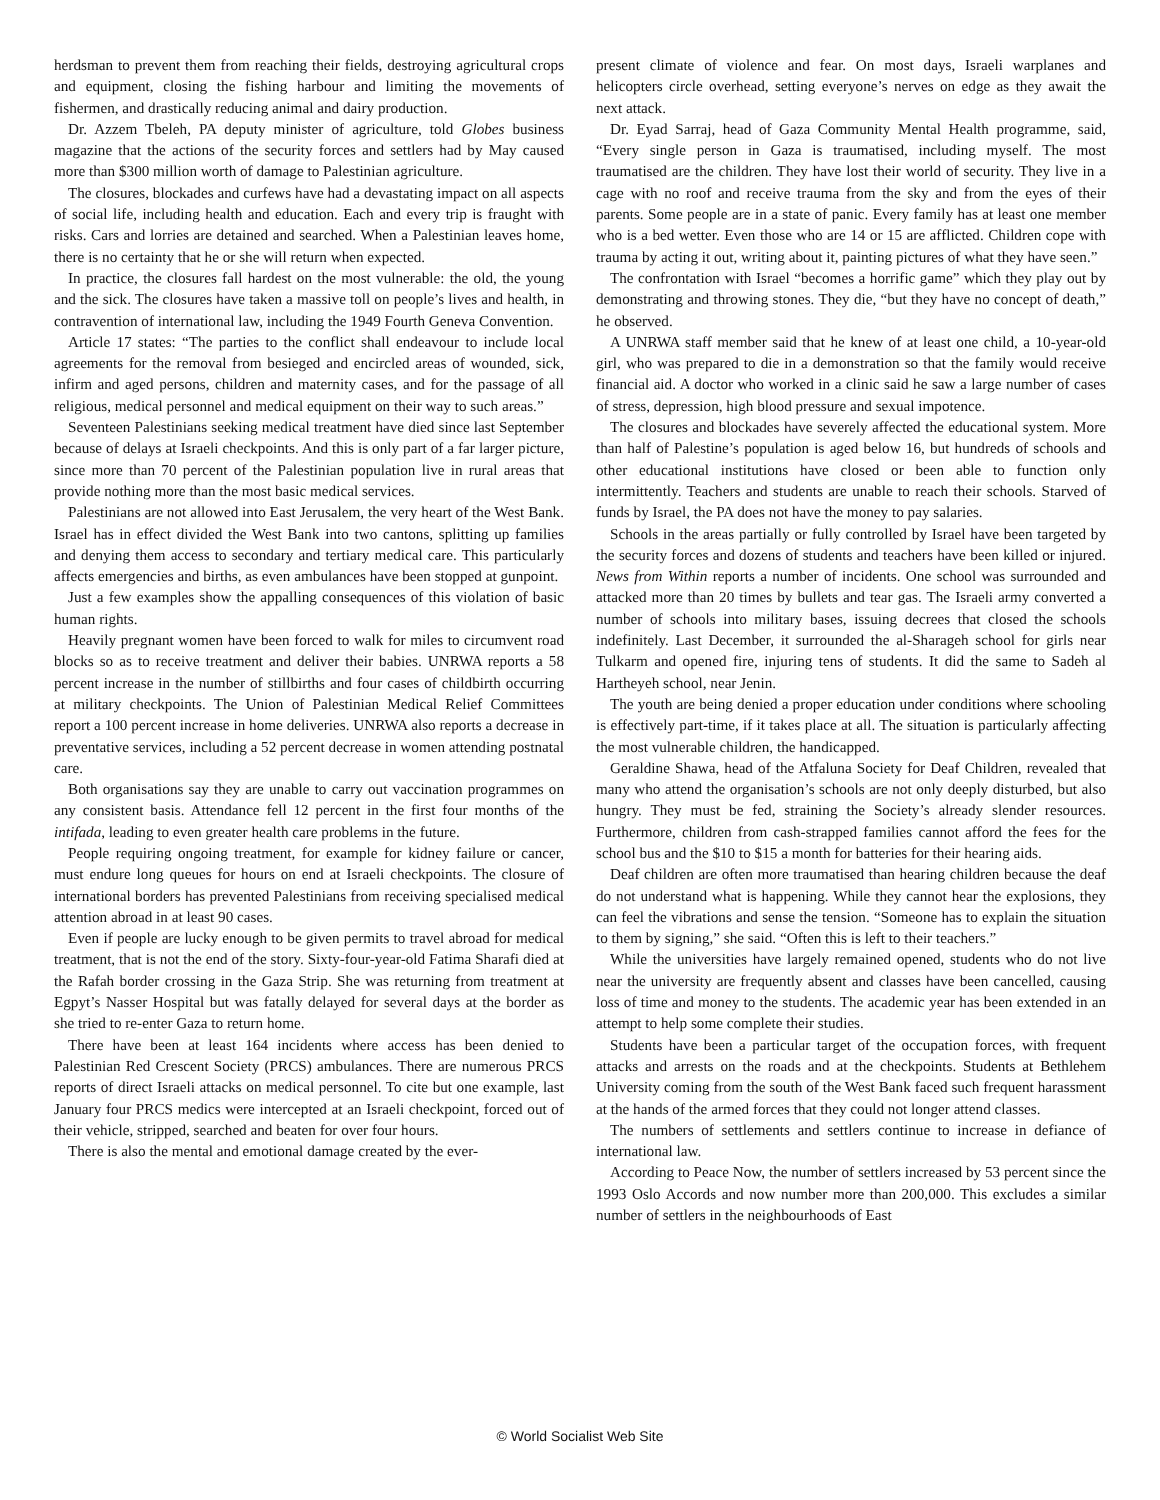herdsman to prevent them from reaching their fields, destroying agricultural crops and equipment, closing the fishing harbour and limiting the movements of fishermen, and drastically reducing animal and dairy production.
Dr. Azzem Tbeleh, PA deputy minister of agriculture, told Globes business magazine that the actions of the security forces and settlers had by May caused more than $300 million worth of damage to Palestinian agriculture.
The closures, blockades and curfews have had a devastating impact on all aspects of social life, including health and education. Each and every trip is fraught with risks. Cars and lorries are detained and searched. When a Palestinian leaves home, there is no certainty that he or she will return when expected.
In practice, the closures fall hardest on the most vulnerable: the old, the young and the sick. The closures have taken a massive toll on people’s lives and health, in contravention of international law, including the 1949 Fourth Geneva Convention.
Article 17 states: “The parties to the conflict shall endeavour to include local agreements for the removal from besieged and encircled areas of wounded, sick, infirm and aged persons, children and maternity cases, and for the passage of all religious, medical personnel and medical equipment on their way to such areas.”
Seventeen Palestinians seeking medical treatment have died since last September because of delays at Israeli checkpoints. And this is only part of a far larger picture, since more than 70 percent of the Palestinian population live in rural areas that provide nothing more than the most basic medical services.
Palestinians are not allowed into East Jerusalem, the very heart of the West Bank. Israel has in effect divided the West Bank into two cantons, splitting up families and denying them access to secondary and tertiary medical care. This particularly affects emergencies and births, as even ambulances have been stopped at gunpoint.
Just a few examples show the appalling consequences of this violation of basic human rights.
Heavily pregnant women have been forced to walk for miles to circumvent road blocks so as to receive treatment and deliver their babies. UNRWA reports a 58 percent increase in the number of stillbirths and four cases of childbirth occurring at military checkpoints. The Union of Palestinian Medical Relief Committees report a 100 percent increase in home deliveries. UNRWA also reports a decrease in preventative services, including a 52 percent decrease in women attending postnatal care.
Both organisations say they are unable to carry out vaccination programmes on any consistent basis. Attendance fell 12 percent in the first four months of the intifada, leading to even greater health care problems in the future.
People requiring ongoing treatment, for example for kidney failure or cancer, must endure long queues for hours on end at Israeli checkpoints. The closure of international borders has prevented Palestinians from receiving specialised medical attention abroad in at least 90 cases.
Even if people are lucky enough to be given permits to travel abroad for medical treatment, that is not the end of the story. Sixty-four-year-old Fatima Sharafi died at the Rafah border crossing in the Gaza Strip. She was returning from treatment at Egpyt’s Nasser Hospital but was fatally delayed for several days at the border as she tried to re-enter Gaza to return home.
There have been at least 164 incidents where access has been denied to Palestinian Red Crescent Society (PRCS) ambulances. There are numerous PRCS reports of direct Israeli attacks on medical personnel. To cite but one example, last January four PRCS medics were intercepted at an Israeli checkpoint, forced out of their vehicle, stripped, searched and beaten for over four hours.
There is also the mental and emotional damage created by the ever-
present climate of violence and fear. On most days, Israeli warplanes and helicopters circle overhead, setting everyone’s nerves on edge as they await the next attack.
Dr. Eyad Sarraj, head of Gaza Community Mental Health programme, said, “Every single person in Gaza is traumatised, including myself. The most traumatised are the children. They have lost their world of security. They live in a cage with no roof and receive trauma from the sky and from the eyes of their parents. Some people are in a state of panic. Every family has at least one member who is a bed wetter. Even those who are 14 or 15 are afflicted. Children cope with trauma by acting it out, writing about it, painting pictures of what they have seen.”
The confrontation with Israel “becomes a horrific game” which they play out by demonstrating and throwing stones. They die, “but they have no concept of death,” he observed.
A UNRWA staff member said that he knew of at least one child, a 10-year-old girl, who was prepared to die in a demonstration so that the family would receive financial aid. A doctor who worked in a clinic said he saw a large number of cases of stress, depression, high blood pressure and sexual impotence.
The closures and blockades have severely affected the educational system. More than half of Palestine’s population is aged below 16, but hundreds of schools and other educational institutions have closed or been able to function only intermittently. Teachers and students are unable to reach their schools. Starved of funds by Israel, the PA does not have the money to pay salaries.
Schools in the areas partially or fully controlled by Israel have been targeted by the security forces and dozens of students and teachers have been killed or injured. News from Within reports a number of incidents. One school was surrounded and attacked more than 20 times by bullets and tear gas. The Israeli army converted a number of schools into military bases, issuing decrees that closed the schools indefinitely. Last December, it surrounded the al-Sharageh school for girls near Tulkarm and opened fire, injuring tens of students. It did the same to Sadeh al Hartheyeh school, near Jenin.
The youth are being denied a proper education under conditions where schooling is effectively part-time, if it takes place at all. The situation is particularly affecting the most vulnerable children, the handicapped.
Geraldine Shawa, head of the Atfaluna Society for Deaf Children, revealed that many who attend the organisation’s schools are not only deeply disturbed, but also hungry. They must be fed, straining the Society’s already slender resources. Furthermore, children from cash-strapped families cannot afford the fees for the school bus and the $10 to $15 a month for batteries for their hearing aids.
Deaf children are often more traumatised than hearing children because the deaf do not understand what is happening. While they cannot hear the explosions, they can feel the vibrations and sense the tension. “Someone has to explain the situation to them by signing,” she said. “Often this is left to their teachers.”
While the universities have largely remained opened, students who do not live near the university are frequently absent and classes have been cancelled, causing loss of time and money to the students. The academic year has been extended in an attempt to help some complete their studies.
Students have been a particular target of the occupation forces, with frequent attacks and arrests on the roads and at the checkpoints. Students at Bethlehem University coming from the south of the West Bank faced such frequent harassment at the hands of the armed forces that they could not longer attend classes.
The numbers of settlements and settlers continue to increase in defiance of international law.
According to Peace Now, the number of settlers increased by 53 percent since the 1993 Oslo Accords and now number more than 200,000. This excludes a similar number of settlers in the neighbourhoods of East
© World Socialist Web Site